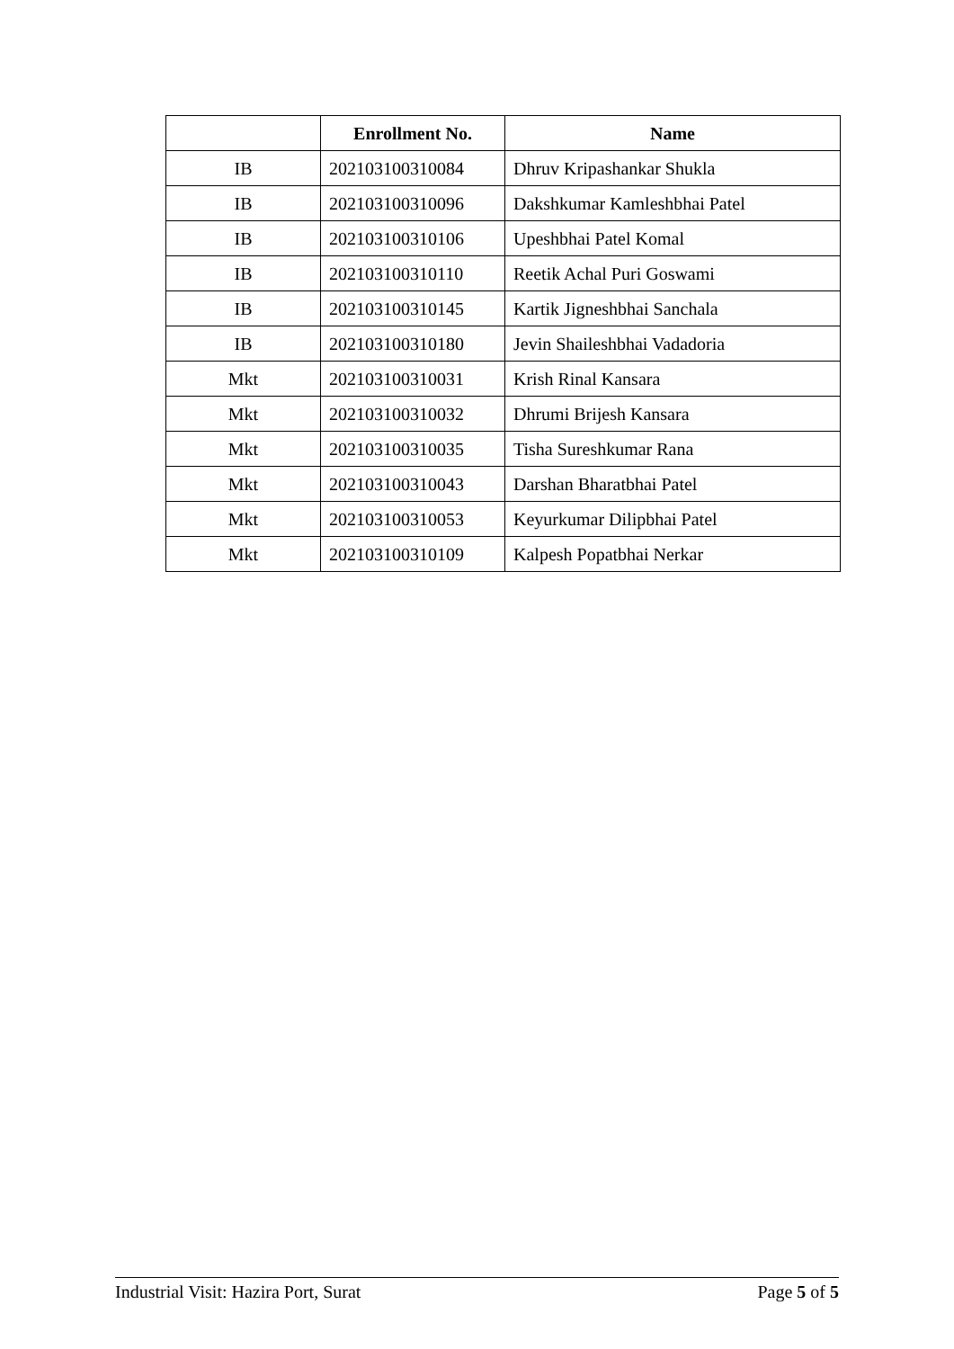| | Enrollment No. | Name |
| --- | --- | --- |
| IB | 202103100310084 | Dhruv Kripashankar Shukla |
| IB | 202103100310096 | Dakshkumar Kamleshbhai Patel |
| IB | 202103100310106 | Upeshbhai Patel Komal |
| IB | 202103100310110 | Reetik Achal Puri Goswami |
| IB | 202103100310145 | Kartik Jigneshbhai Sanchala |
| IB | 202103100310180 | Jevin Shaileshbhai Vadadoria |
| Mkt | 202103100310031 | Krish Rinal Kansara |
| Mkt | 202103100310032 | Dhrumi Brijesh Kansara |
| Mkt | 202103100310035 | Tisha Sureshkumar Rana |
| Mkt | 202103100310043 | Darshan Bharatbhai Patel |
| Mkt | 202103100310053 | Keyurkumar Dilipbhai Patel |
| Mkt | 202103100310109 | Kalpesh Popatbhai Nerkar |
Industrial Visit: Hazira Port, Surat Page 5 of 5